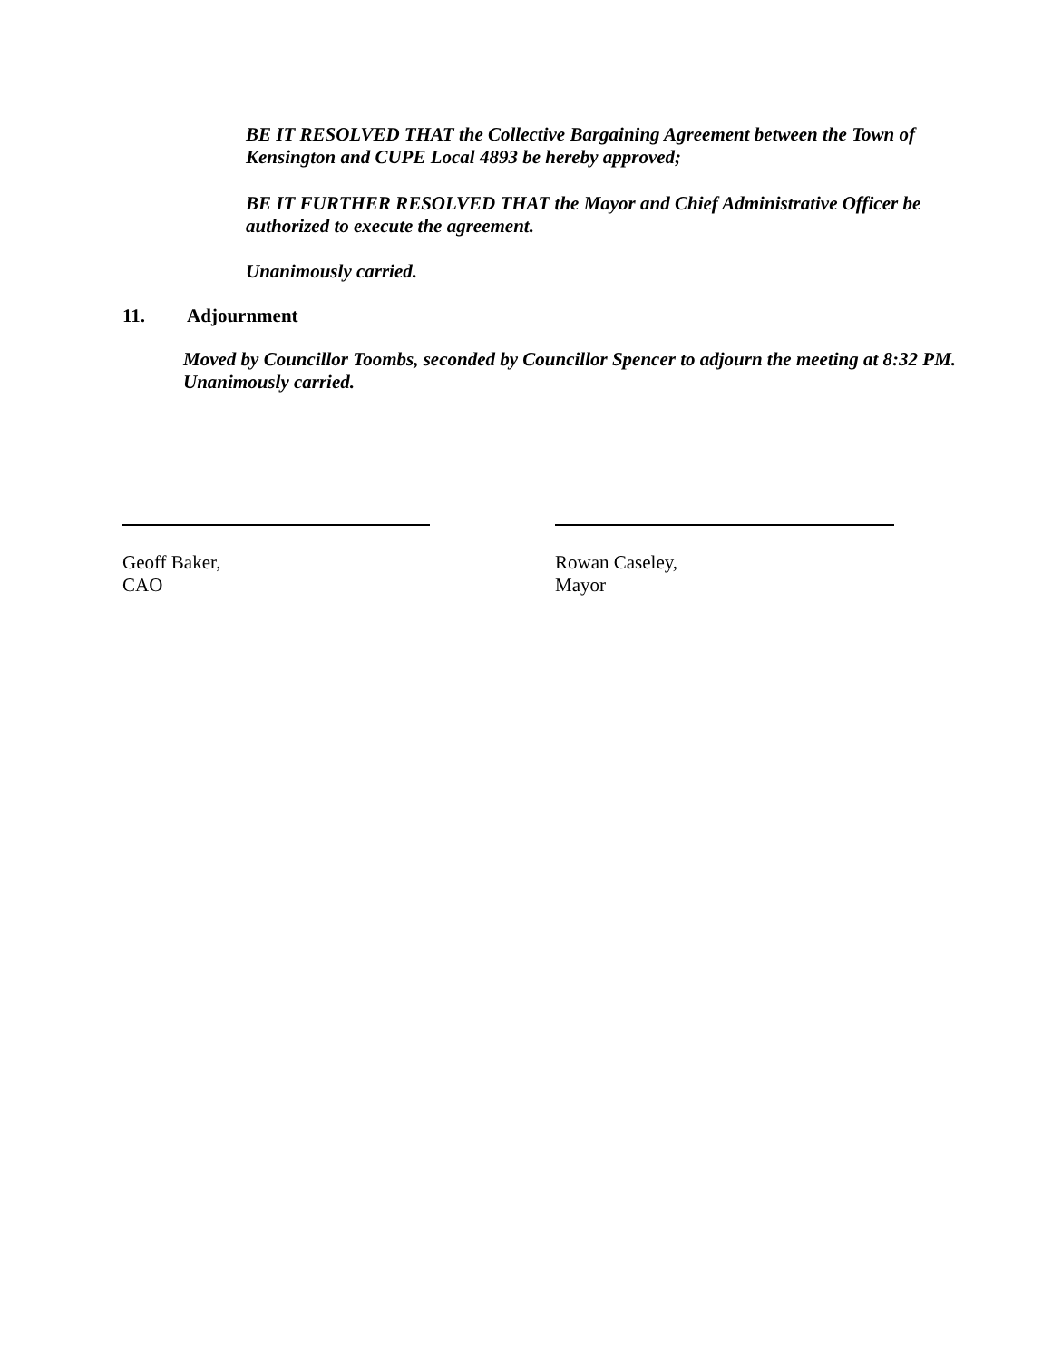BE IT RESOLVED THAT the Collective Bargaining Agreement between the Town of Kensington and CUPE Local 4893 be hereby approved;
BE IT FURTHER RESOLVED THAT the Mayor and Chief Administrative Officer be authorized to execute the agreement.
Unanimously carried.
11. Adjournment
Moved by Councillor Toombs, seconded by Councillor Spencer to adjourn the meeting at 8:32 PM. Unanimously carried.
Geoff Baker,
CAO
Rowan Caseley,
Mayor